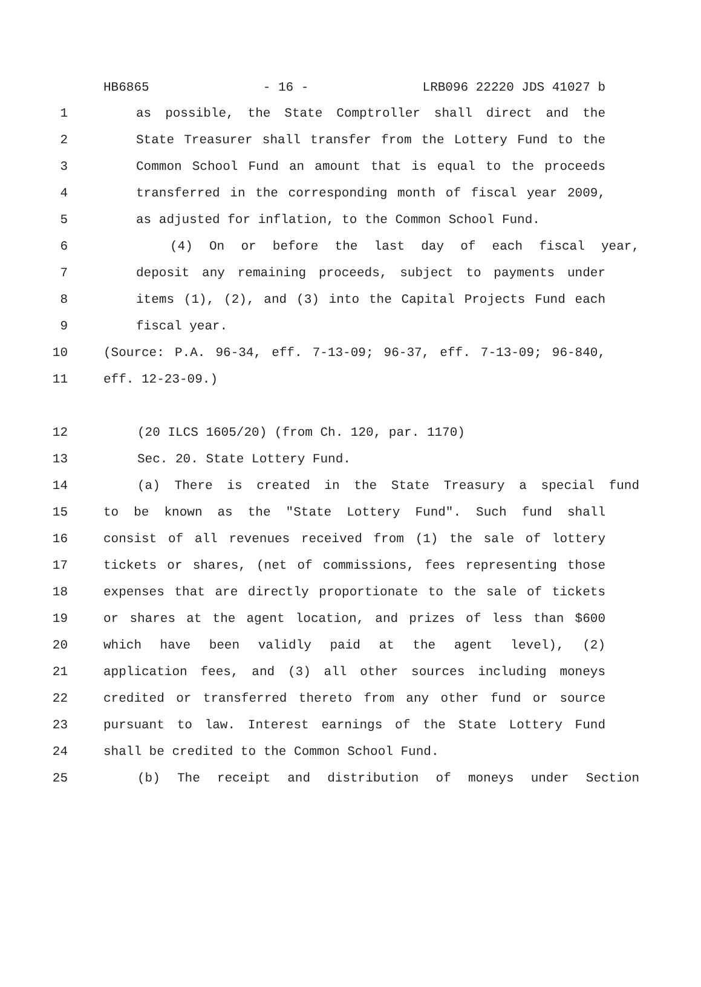HB6865 - 16 - LRB096 22220 JDS 41027 b
1 as possible, the State Comptroller shall direct and the
2 State Treasurer shall transfer from the Lottery Fund to the
3 Common School Fund an amount that is equal to the proceeds
4 transferred in the corresponding month of fiscal year 2009,
5 as adjusted for inflation, to the Common School Fund.
6 (4) On or before the last day of each fiscal year,
7 deposit any remaining proceeds, subject to payments under
8 items (1), (2), and (3) into the Capital Projects Fund each
9 fiscal year.
10 (Source: P.A. 96-34, eff. 7-13-09; 96-37, eff. 7-13-09; 96-840,
11 eff. 12-23-09.)
12 (20 ILCS 1605/20) (from Ch. 120, par. 1170)
13 Sec. 20. State Lottery Fund.
14 (a) There is created in the State Treasury a special fund
15 to be known as the "State Lottery Fund". Such fund shall
16 consist of all revenues received from (1) the sale of lottery
17 tickets or shares, (net of commissions, fees representing those
18 expenses that are directly proportionate to the sale of tickets
19 or shares at the agent location, and prizes of less than $600
20 which have been validly paid at the agent level), (2)
21 application fees, and (3) all other sources including moneys
22 credited or transferred thereto from any other fund or source
23 pursuant to law. Interest earnings of the State Lottery Fund
24 shall be credited to the Common School Fund.
25 (b) The receipt and distribution of moneys under Section